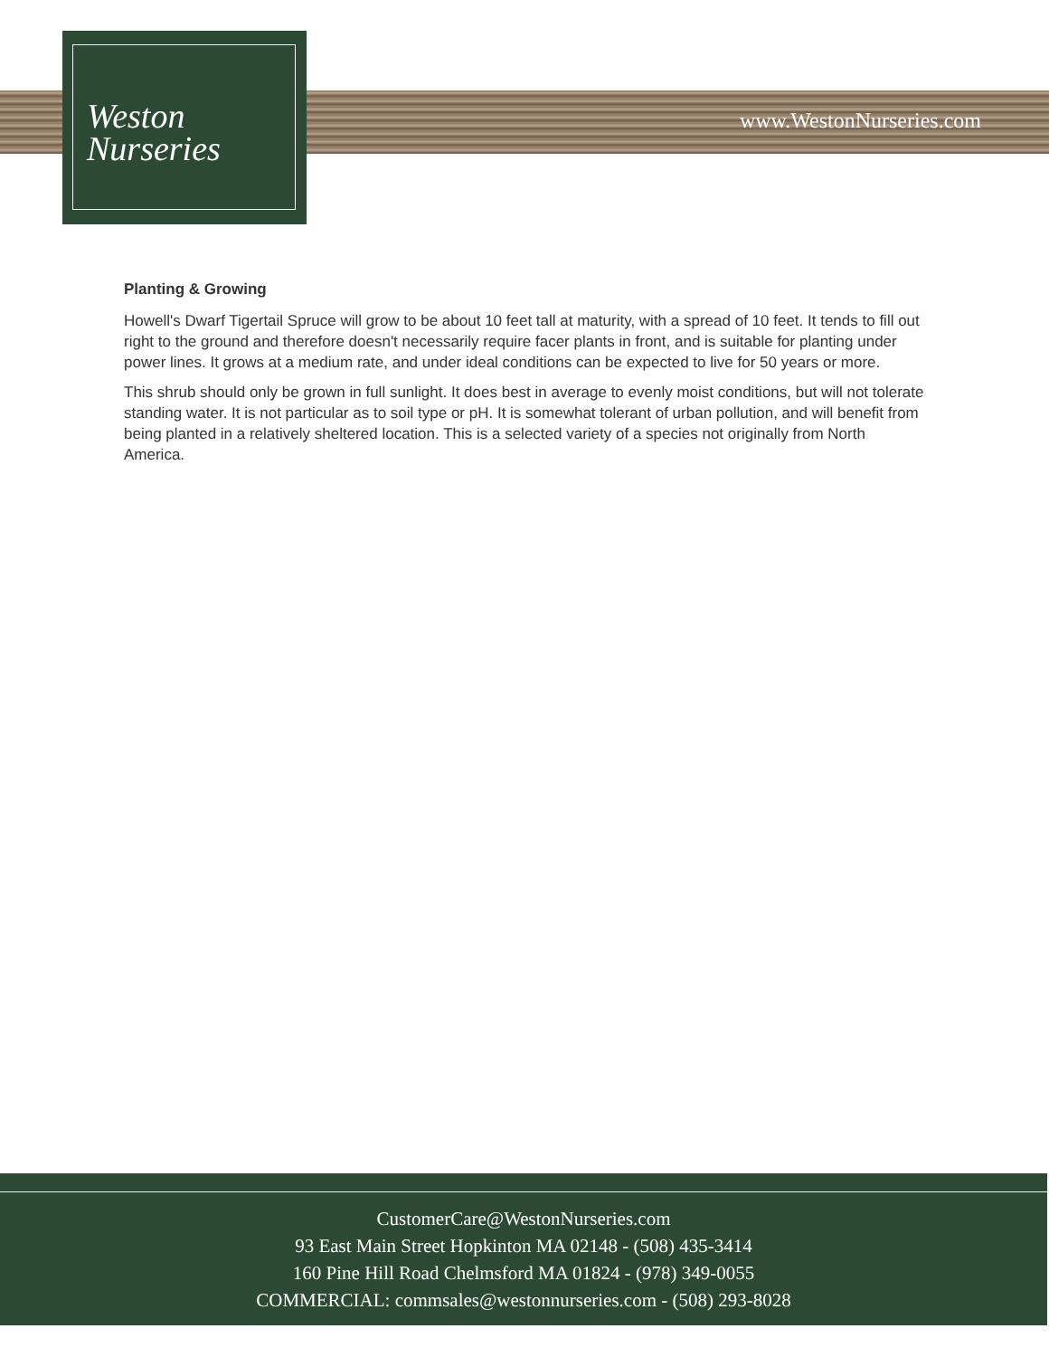Weston
Nurseries
www.WestonNurseries.com
Planting & Growing
Howell's Dwarf Tigertail Spruce will grow to be about 10 feet tall at maturity, with a spread of 10 feet. It tends to fill out right to the ground and therefore doesn't necessarily require facer plants in front, and is suitable for planting under power lines. It grows at a medium rate, and under ideal conditions can be expected to live for 50 years or more.
This shrub should only be grown in full sunlight. It does best in average to evenly moist conditions, but will not tolerate standing water. It is not particular as to soil type or pH. It is somewhat tolerant of urban pollution, and will benefit from being planted in a relatively sheltered location. This is a selected variety of a species not originally from North America.
CustomerCare@WestonNurseries.com
93 East Main Street Hopkinton MA 02148 - (508) 435-3414
160 Pine Hill Road Chelmsford MA 01824 - (978) 349-0055
COMMERCIAL: commsales@westonnurseries.com - (508) 293-8028